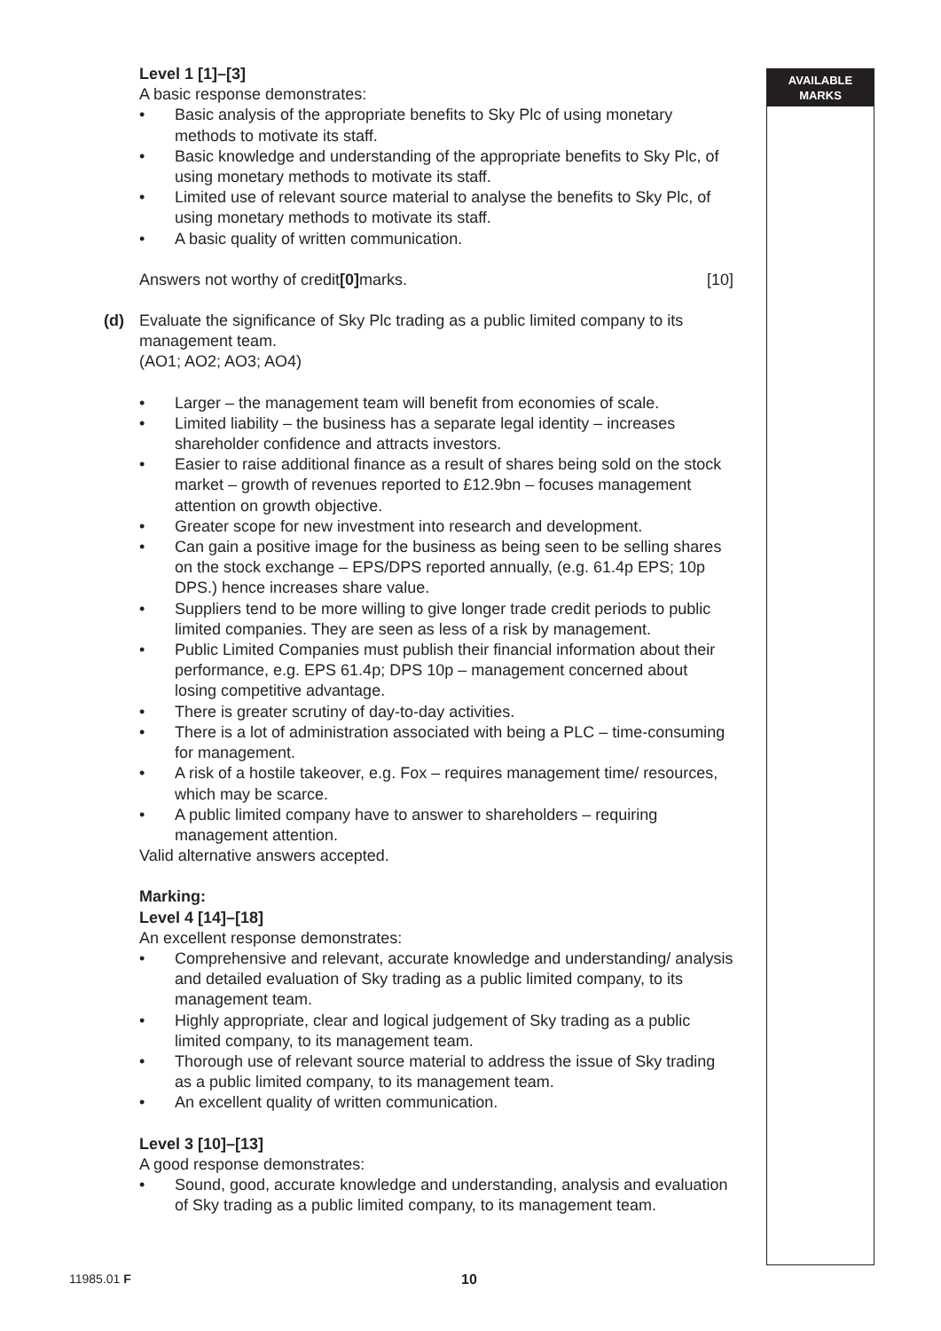AVAILABLE
MARKS
Level 1 [1]–[3]
A basic response demonstrates:
• Basic analysis of the appropriate benefits to Sky Plc of using monetary methods to motivate its staff.
• Basic knowledge and understanding of the appropriate benefits to Sky Plc, of using monetary methods to motivate its staff.
• Limited use of relevant source material to analyse the benefits to Sky Plc, of using monetary methods to motivate its staff.
• A basic quality of written communication.
Answers not worthy of credit [0] marks. [10]
(d) Evaluate the significance of Sky Plc trading as a public limited company to its management team.
(AO1; AO2; AO3; AO4)
• Larger – the management team will benefit from economies of scale.
• Limited liability – the business has a separate legal identity – increases shareholder confidence and attracts investors.
• Easier to raise additional finance as a result of shares being sold on the stock market – growth of revenues reported to £12.9bn – focuses management attention on growth objective.
• Greater scope for new investment into research and development.
• Can gain a positive image for the business as being seen to be selling shares on the stock exchange – EPS/DPS reported annually, (e.g. 61.4p EPS; 10p DPS.) hence increases share value.
• Suppliers tend to be more willing to give longer trade credit periods to public limited companies. They are seen as less of a risk by management.
• Public Limited Companies must publish their financial information about their performance, e.g. EPS 61.4p; DPS 10p – management concerned about losing competitive advantage.
• There is greater scrutiny of day-to-day activities.
• There is a lot of administration associated with being a PLC – time-consuming for management.
• A risk of a hostile takeover, e.g. Fox – requires management time/ resources, which may be scarce.
• A public limited company have to answer to shareholders – requiring management attention.
Valid alternative answers accepted.
Marking:
Level 4 [14]–[18]
An excellent response demonstrates:
• Comprehensive and relevant, accurate knowledge and understanding/ analysis and detailed evaluation of Sky trading as a public limited company, to its management team.
• Highly appropriate, clear and logical judgement of Sky trading as a public limited company, to its management team.
• Thorough use of relevant source material to address the issue of Sky trading as a public limited company, to its management team.
• An excellent quality of written communication.
Level 3 [10]–[13]
A good response demonstrates:
• Sound, good, accurate knowledge and understanding, analysis and evaluation of Sky trading as a public limited company, to its management team.
11985.01 F 10